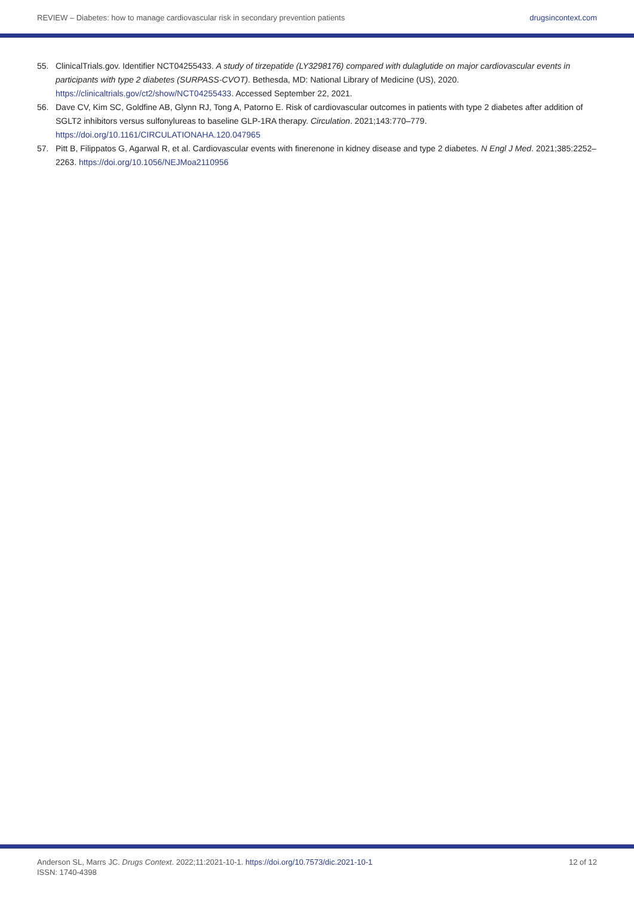REVIEW – Diabetes: how to manage cardiovascular risk in secondary prevention patients drugsincontext.com
55. ClinicalTrials.gov. Identifier NCT04255433. A study of tirzepatide (LY3298176) compared with dulaglutide on major cardiovascular events in participants with type 2 diabetes (SURPASS-CVOT). Bethesda, MD: National Library of Medicine (US), 2020. https://clinicaltrials.gov/ct2/show/NCT04255433. Accessed September 22, 2021.
56. Dave CV, Kim SC, Goldfine AB, Glynn RJ, Tong A, Patorno E. Risk of cardiovascular outcomes in patients with type 2 diabetes after addition of SGLT2 inhibitors versus sulfonylureas to baseline GLP-1RA therapy. Circulation. 2021;143:770–779. https://doi.org/10.1161/CIRCULATIONAHA.120.047965
57. Pitt B, Filippatos G, Agarwal R, et al. Cardiovascular events with finerenone in kidney disease and type 2 diabetes. N Engl J Med. 2021;385:2252–2263. https://doi.org/10.1056/NEJMoa2110956
Anderson SL, Marrs JC. Drugs Context. 2022;11:2021-10-1. https://doi.org/10.7573/dic.2021-10-1
ISSN: 1740-4398 12 of 12